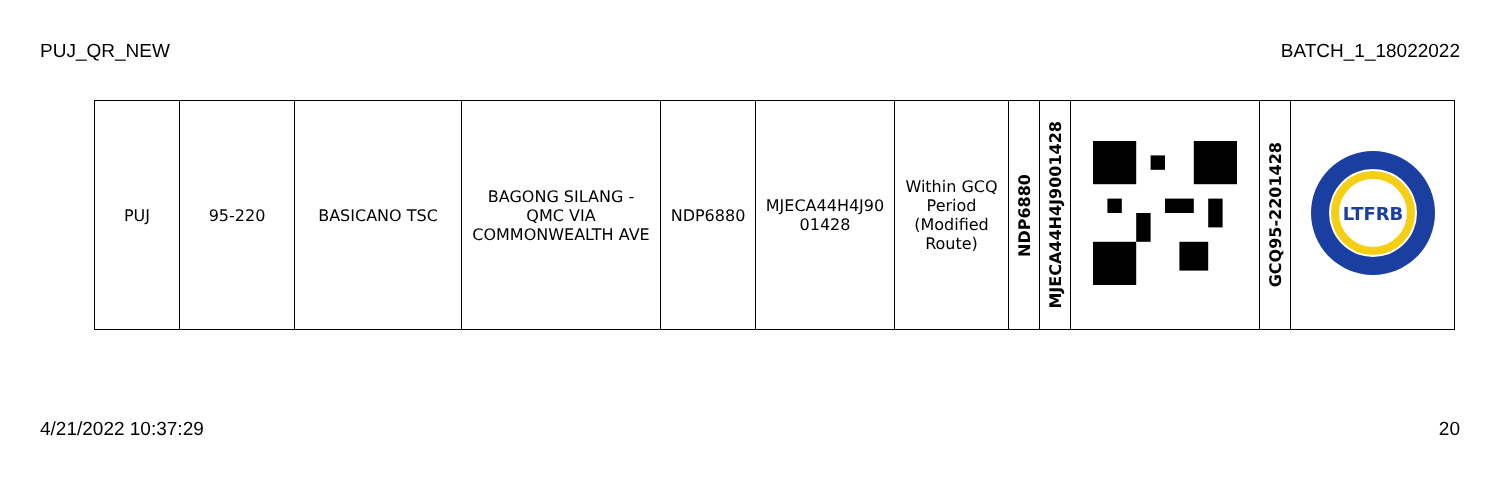PUJ_QR_NEW BATCH_1_18022022
| PUJ | 95-220 | BASICANO TSC | BAGONG SILANG - QMC VIA COMMONWEALTH AVE | NDP6880 | MJECA44H4J90 01428 | Within GCQ Period (Modified Route) | NDP6880 | MJECA44H4J9001428 | | GCQ95-2201428 | LTFRB |
4/21/2022 10:37:29 20